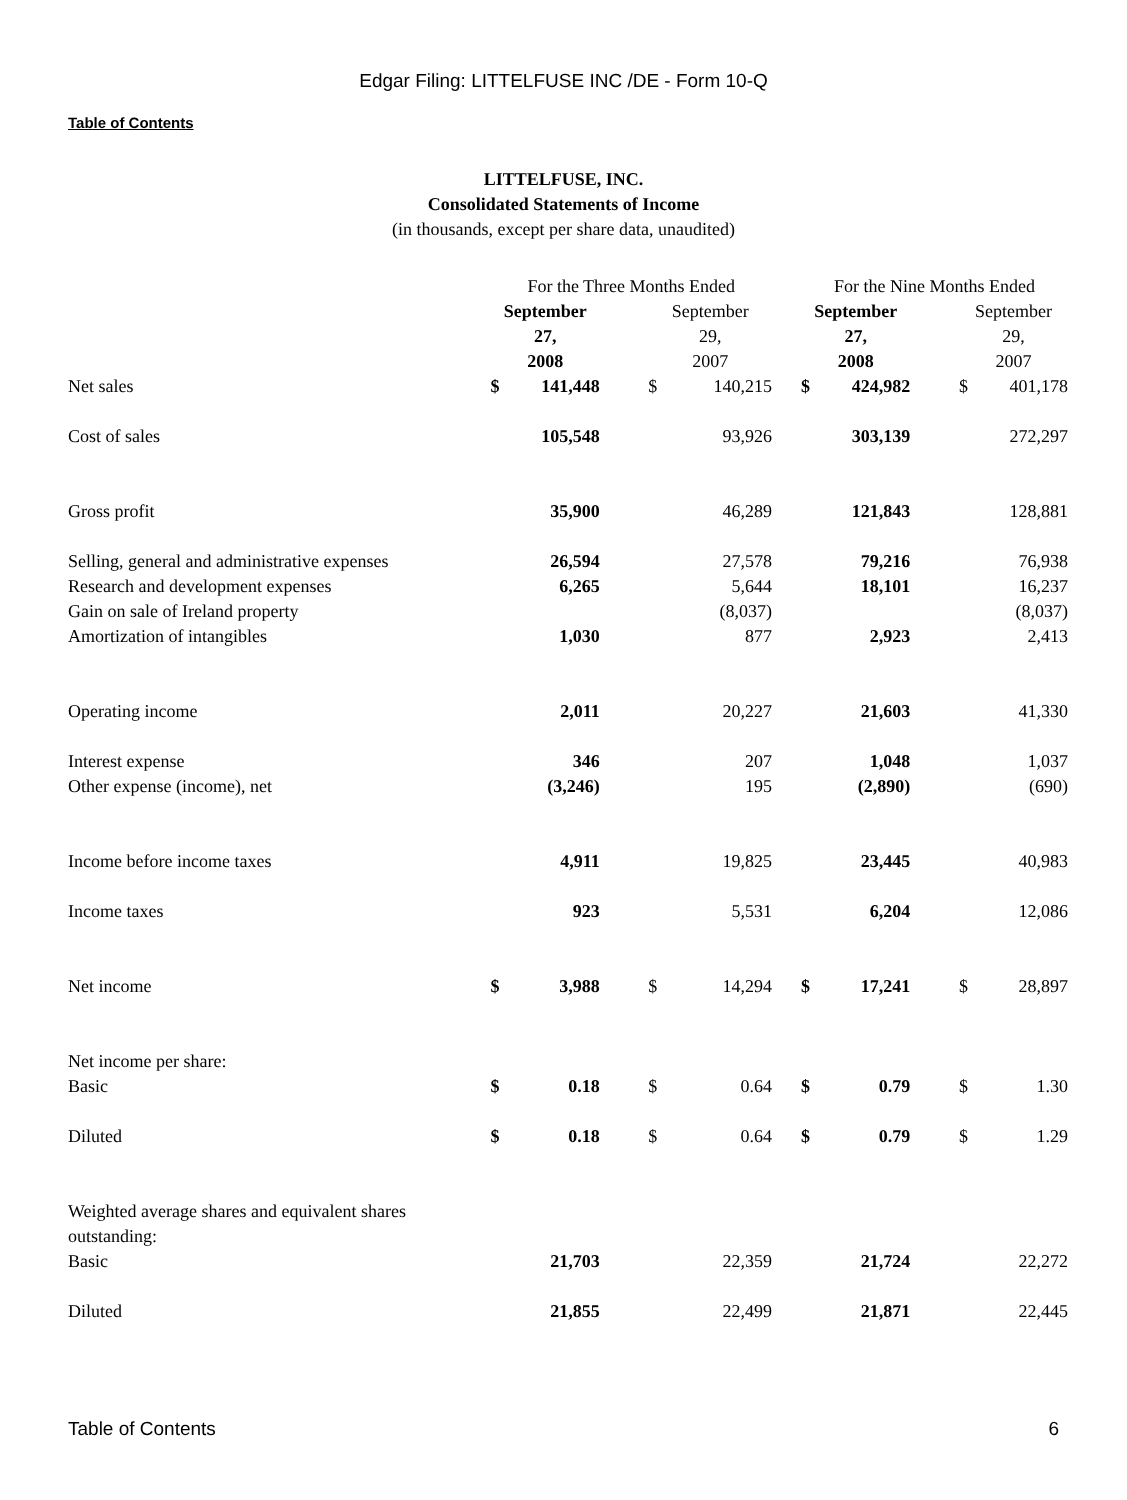Edgar Filing: LITTELFUSE INC /DE - Form 10-Q
Table of Contents
LITTELFUSE, INC.
Consolidated Statements of Income
(in thousands, except per share data, unaudited)
| | For the Three Months Ended | | | | | | For the Nine Months Ended | | | | |
| | September 27, 2008 | | | September 29, 2007 | | | September 27, 2008 | | | September 29, 2007 | |
| Net sales | $ | 141,448 | | $ | 140,215 | | $ | 424,982 | | $ | 401,178 |
| Cost of sales | | 105,548 | | | 93,926 | | | 303,139 | | | 272,297 |
| Gross profit | | 35,900 | | | 46,289 | | | 121,843 | | | 128,881 |
| Selling, general and administrative expenses | | 26,594 | | | 27,578 | | | 79,216 | | | 76,938 |
| Research and development expenses | | 6,265 | | | 5,644 | | | 18,101 | | | 16,237 |
| Gain on sale of Ireland property | | | | | (8,037) | | | | | | (8,037) |
| Amortization of intangibles | | 1,030 | | | 877 | | | 2,923 | | | 2,413 |
| Operating income | | 2,011 | | | 20,227 | | | 21,603 | | | 41,330 |
| Interest expense | | 346 | | | 207 | | | 1,048 | | | 1,037 |
| Other expense (income), net | | (3,246) | | | 195 | | | (2,890) | | | (690) |
| Income before income taxes | | 4,911 | | | 19,825 | | | 23,445 | | | 40,983 |
| Income taxes | | 923 | | | 5,531 | | | 6,204 | | | 12,086 |
| Net income | $ | 3,988 | | $ | 14,294 | | $ | 17,241 | | $ | 28,897 |
| Net income per share: | | | | | | | | | | | |
| Basic | $ | 0.18 | | $ | 0.64 | | $ | 0.79 | | $ | 1.30 |
| Diluted | $ | 0.18 | | $ | 0.64 | | $ | 0.79 | | $ | 1.29 |
| Weighted average shares and equivalent shares outstanding: | | | | | | | | | | | |
| Basic | | 21,703 | | | 22,359 | | | 21,724 | | | 22,272 |
| Diluted | | 21,855 | | | 22,499 | | | 21,871 | | | 22,445 |
Table of Contents 6